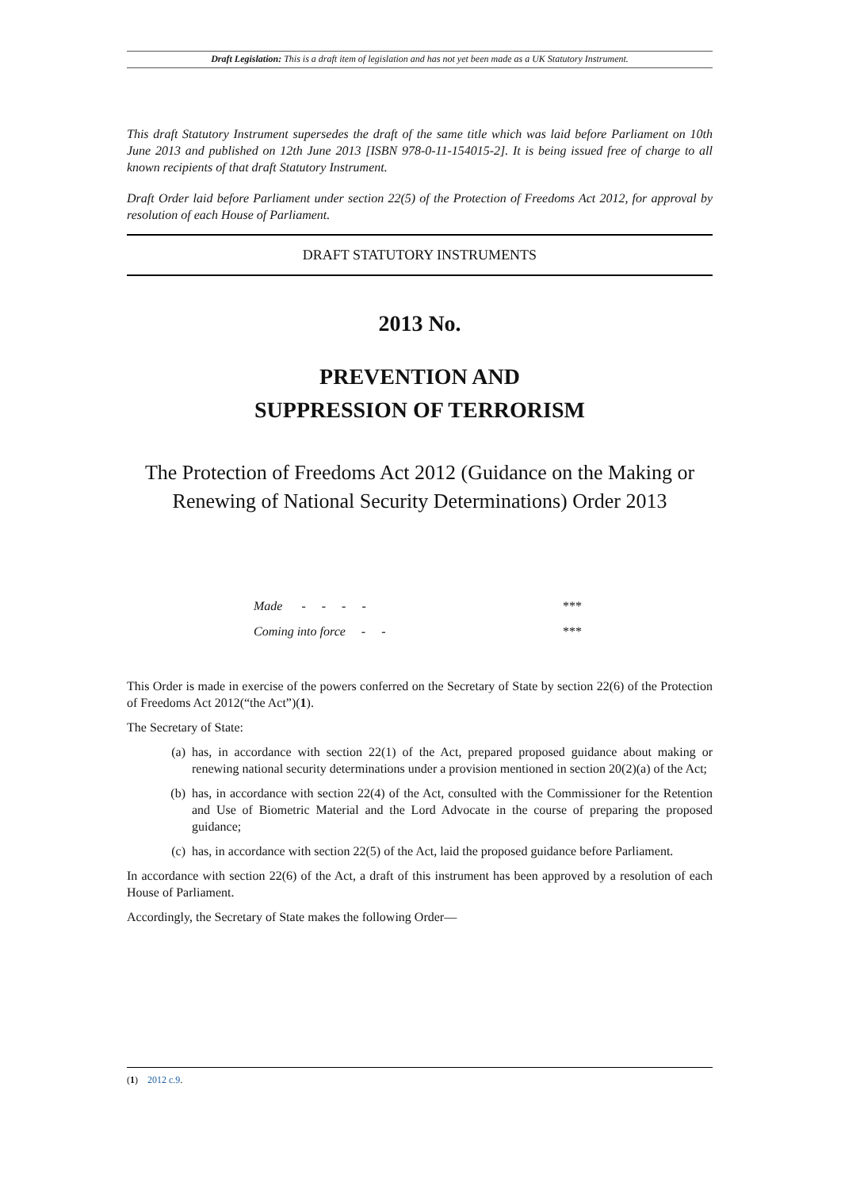Draft Legislation: This is a draft item of legislation and has not yet been made as a UK Statutory Instrument.
This draft Statutory Instrument supersedes the draft of the same title which was laid before Parliament on 10th June 2013 and published on 12th June 2013 [ISBN 978-0-11-154015-2]. It is being issued free of charge to all known recipients of that draft Statutory Instrument.
Draft Order laid before Parliament under section 22(5) of the Protection of Freedoms Act 2012, for approval by resolution of each House of Parliament.
DRAFT STATUTORY INSTRUMENTS
2013 No.
PREVENTION AND
SUPPRESSION OF TERRORISM
The Protection of Freedoms Act 2012 (Guidance on the Making or Renewing of National Security Determinations) Order 2013
| Made - - - - | *** |
| Coming into force - - | *** |
This Order is made in exercise of the powers conferred on the Secretary of State by section 22(6) of the Protection of Freedoms Act 2012(“the Act”)(1).
The Secretary of State:
(a) has, in accordance with section 22(1) of the Act, prepared proposed guidance about making or renewing national security determinations under a provision mentioned in section 20(2)(a) of the Act;
(b) has, in accordance with section 22(4) of the Act, consulted with the Commissioner for the Retention and Use of Biometric Material and the Lord Advocate in the course of preparing the proposed guidance;
(c) has, in accordance with section 22(5) of the Act, laid the proposed guidance before Parliament.
In accordance with section 22(6) of the Act, a draft of this instrument has been approved by a resolution of each House of Parliament.
Accordingly, the Secretary of State makes the following Order—
(1) 2012 c.9.